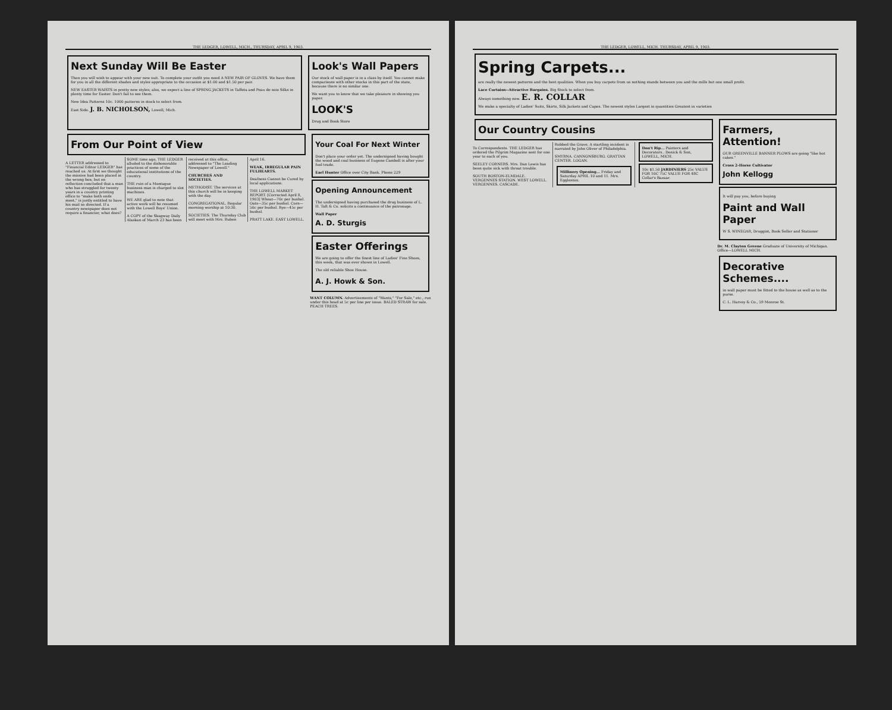THE LEDGER, LOWELL, MICH., THURSDAY, APRIL 9, 1903.
Next Sunday Will Be Easter
Then you will wish to appear with your new suit. To complete your outfit you need A NEW PAIR OF GLOVES. We have them for you in all the different shades and styles appropriate to the occasion at $1.00 and $1.50 per pair.
NEW EASTER WAISTS in pretty new styles; also, we expect a line of SPRING JACKETS in Taffeta and Peau de soie Silks in plenty time for Easter. Don't fail to see them.
New Idea Patterns 10c. 1000 patterns in stock to select from.
East Side. J. B. NICHOLSON, Lowell, Mich.
Look's Wall Papers
Our stock of wall paper is in a class by itself. You cannot make comparisons with other stocks in this part of the state, because there is no similar one.
We want you to know that we take pleasure in showing you paper.
LOOK'S
Drug and Book Store
From Our Point of View
A LETTER addressed to "Financial Editor LEDGER" has reached us. At first we thought the missive had been placed in the wrong box; but on reflection concluded that a man who has struggled for twenty years in a country printing office to "make both ends meet," is justly entitled to have his mail so directed. If a country newspaper does not require a financier, what does?
SOME time ago, THE LEDGER alluded to the dishonorable practices of some of the educational institutions of the country.
THE ruin of a Montague business man is charged to slot machines.
WE ARE glad to note that active work will be resumed with the Lowell Boys' Union.
A COPY of the Skagway Daily Alaskan of March 23 has been received at this office, addressed to "The Leading Newspaper of Lowell."
CHURCHES AND SOCIETIES.
METHODIST. The services at this church will be in keeping with the day.
CONGREGATIONAL. Regular morning worship at 10:30.
SOCIETIES. The Thursday Club will meet with Mrs. Ruben April 16.
WEAK, IRREGULAR PAIN FULHEARTS.
Deafness Cannot be Cured by local applications.
THE LOWELL MARKET REPORT. [Corrected April 8, 1903] Wheat—70c per bushel. Oats—35c per bushel. Corn—50c per bushel. Rye—45c per bushel.
PRATT LAKE. EAST LOWELL.
Your Coal For Next Winter
Don't place your order yet. The undersigned having bought the wood and coal business of Eugene Cambell is after your fuel trade.
Earl Hunter Office over City Bank. Phone 229
Opening Announcement
The undersigned having purchased the drug business of L. H. Taft & Co. solicits a continuance of the patronage.
Wall Paper
A. D. Sturgis
Easter Offerings
We are going to offer the finest line of Ladies' Fine Shoes, this week, that was ever shown in Lowell.
The old reliable Shoe House.
A. J. Howk & Son.
WANT COLUMN. Advertisements of "Wants," "For Sale," etc., run under this head at 5c per line per issue. BALED STRAW for sale. PEACH TREES.
THE LEDGER, LOWELL, MICH. THURSDAY, APRIL 9, 1903.
Spring Carpets...
are really the newest patterns and the best qualities. When you buy carpets from us nothing stands between you and the mills but one small profit.
Lace Curtains--Attractive Bargains. Big Stock to select from.
Always something new. E. R. COLLAR
We make a specialty of Ladies' Suits, Skirts, Silk Jackets and Capes. The newest styles Largest in quantities Greatest in varieties
Our Country Cousins
To Correspondents. THE LEDGER has ordered the Pilgrim Magazine sent for one year to each of you.
SEELEY CORNERS. Mrs. Dan Lewis has been quite sick with throat trouble.
SOUTH BOSTON-ELMDALE. VERGENNES STATION. WEST LOWELL. VERGENNES. CASCADE.
Robbed the Grave. A startling incident is narrated by John Oliver of Philadelphia.
SMYRNA. CANNONSBURG. GRATTAN CENTER. LOGAN.
Millinery Opening... Friday and Saturday APRIL 10 and 11. Mrs. Eggleston.
Don't Rip... Painters and Decorators.. Denick & Son, LOWELL, MICH.
10c $1.50 JARDINIERS 25c VALUE FOR 10C 75C VALUE FOR 48C Collar's Bazaar.
Farmers, Attention!
OUR GREENVILLE BANNER PLOWS are going "like hot cakes."
Cross 2-Horse Cultivator
John Kellogg
It will pay you, before buying
Paint and Wall Paper
W S. WINEGAR, Druggist, Book Seller and Stationer
Dr. M. Clayton Greene Graduate of University of Michigan. Office—LOWELL MICH.
Decorative Schemes....
in wall paper must be fitted to the house as well as to the purse.
C. L. Harvey & Co., 59 Monroe St.